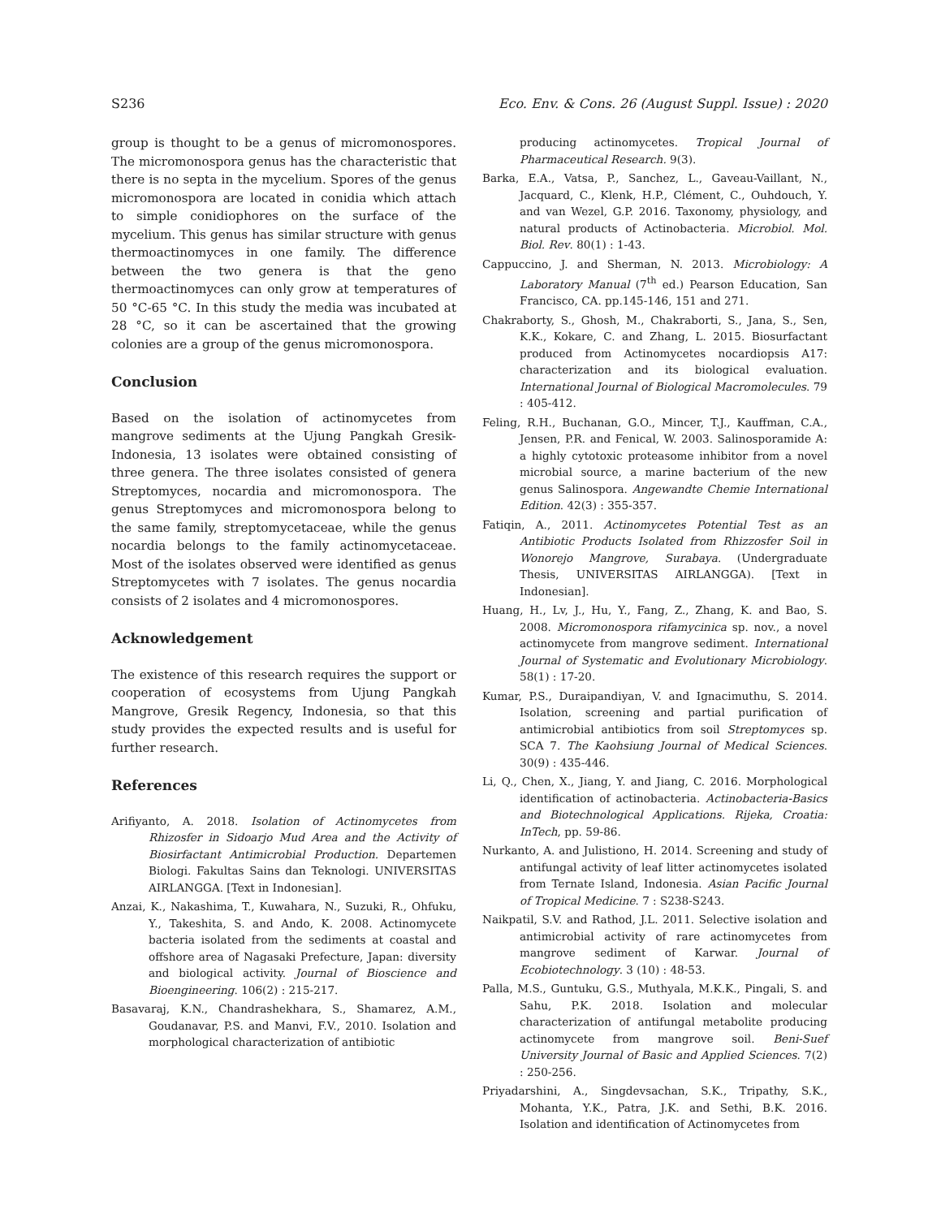S236 Eco. Env. & Cons. 26 (August Suppl. Issue) : 2020
group is thought to be a genus of micromonospores. The micromonospora genus has the characteristic that there is no septa in the mycelium. Spores of the genus micromonospora are located in conidia which attach to simple conidiophores on the surface of the mycelium. This genus has similar structure with genus thermoactinomyces in one family. The difference between the two genera is that the geno thermoactinomyces can only grow at temperatures of 50 °C-65 °C. In this study the media was incubated at 28 °C, so it can be ascertained that the growing colonies are a group of the genus micromonospora.
Conclusion
Based on the isolation of actinomycetes from mangrove sediments at the Ujung Pangkah Gresik-Indonesia, 13 isolates were obtained consisting of three genera. The three isolates consisted of genera Streptomyces, nocardia and micromonospora. The genus Streptomyces and micromonospora belong to the same family, streptomycetaceae, while the genus nocardia belongs to the family actinomycetaceae. Most of the isolates observed were identified as genus Streptomycetes with 7 isolates. The genus nocardia consists of 2 isolates and 4 micromonospores.
Acknowledgement
The existence of this research requires the support or cooperation of ecosystems from Ujung Pangkah Mangrove, Gresik Regency, Indonesia, so that this study provides the expected results and is useful for further research.
References
Arifiyanto, A. 2018. Isolation of Actinomycetes from Rhizosfer in Sidoarjo Mud Area and the Activity of Biosirfactant Antimicrobial Production. Departemen Biologi. Fakultas Sains dan Teknologi. UNIVERSITAS AIRLANGGA. [Text in Indonesian].
Anzai, K., Nakashima, T., Kuwahara, N., Suzuki, R., Ohfuku, Y., Takeshita, S. and Ando, K. 2008. Actinomycete bacteria isolated from the sediments at coastal and offshore area of Nagasaki Prefecture, Japan: diversity and biological activity. Journal of Bioscience and Bioengineering. 106(2) : 215-217.
Basavaraj, K.N., Chandrashekhara, S., Shamarez, A.M., Goudanavar, P.S. and Manvi, F.V., 2010. Isolation and morphological characterization of antibiotic
producing actinomycetes. Tropical Journal of Pharmaceutical Research. 9(3).
Barka, E.A., Vatsa, P., Sanchez, L., Gaveau-Vaillant, N., Jacquard, C., Klenk, H.P., Clément, C., Ouhdouch, Y. and van Wezel, G.P. 2016. Taxonomy, physiology, and natural products of Actinobacteria. Microbiol. Mol. Biol. Rev. 80(1) : 1-43.
Cappuccino, J. and Sherman, N. 2013. Microbiology: A Laboratory Manual (7<sup>th</sup> ed.) Pearson Education, San Francisco, CA. pp.145-146, 151 and 271.
Chakraborty, S., Ghosh, M., Chakraborti, S., Jana, S., Sen, K.K., Kokare, C. and Zhang, L. 2015. Biosurfactant produced from Actinomycetes nocardiopsis A17: characterization and its biological evaluation. International Journal of Biological Macromolecules. 79 : 405-412.
Feling, R.H., Buchanan, G.O., Mincer, T.J., Kauffman, C.A., Jensen, P.R. and Fenical, W. 2003. Salinosporamide A: a highly cytotoxic proteasome inhibitor from a novel microbial source, a marine bacterium of the new genus Salinospora. Angewandte Chemie International Edition. 42(3) : 355-357.
Fatiqin, A., 2011. Actinomycetes Potential Test as an Antibiotic Products Isolated from Rhizzosfer Soil in Wonorejo Mangrove, Surabaya. (Undergraduate Thesis, UNIVERSITAS AIRLANGGA). [Text in Indonesian].
Huang, H., Lv, J., Hu, Y., Fang, Z., Zhang, K. and Bao, S. 2008. Micromonospora rifamycinica sp. nov., a novel actinomycete from mangrove sediment. International Journal of Systematic and Evolutionary Microbiology. 58(1) : 17-20.
Kumar, P.S., Duraipandiyan, V. and Ignacimuthu, S. 2014. Isolation, screening and partial purification of antimicrobial antibiotics from soil Streptomyces sp. SCA 7. The Kaohsiung Journal of Medical Sciences. 30(9) : 435-446.
Li, Q., Chen, X., Jiang, Y. and Jiang, C. 2016. Morphological identification of actinobacteria. Actinobacteria-Basics and Biotechnological Applications. Rijeka, Croatia: InTech, pp. 59-86.
Nurkanto, A. and Julistiono, H. 2014. Screening and study of antifungal activity of leaf litter actinomycetes isolated from Ternate Island, Indonesia. Asian Pacific Journal of Tropical Medicine. 7 : S238-S243.
Naikpatil, S.V. and Rathod, J.L. 2011. Selective isolation and antimicrobial activity of rare actinomycetes from mangrove sediment of Karwar. Journal of Ecobiotechnology. 3 (10) : 48-53.
Palla, M.S., Guntuku, G.S., Muthyala, M.K.K., Pingali, S. and Sahu, P.K. 2018. Isolation and molecular characterization of antifungal metabolite producing actinomycete from mangrove soil. Beni-Suef University Journal of Basic and Applied Sciences. 7(2) : 250-256.
Priyadarshini, A., Singdevsachan, S.K., Tripathy, S.K., Mohanta, Y.K., Patra, J.K. and Sethi, B.K. 2016. Isolation and identification of Actinomycetes from